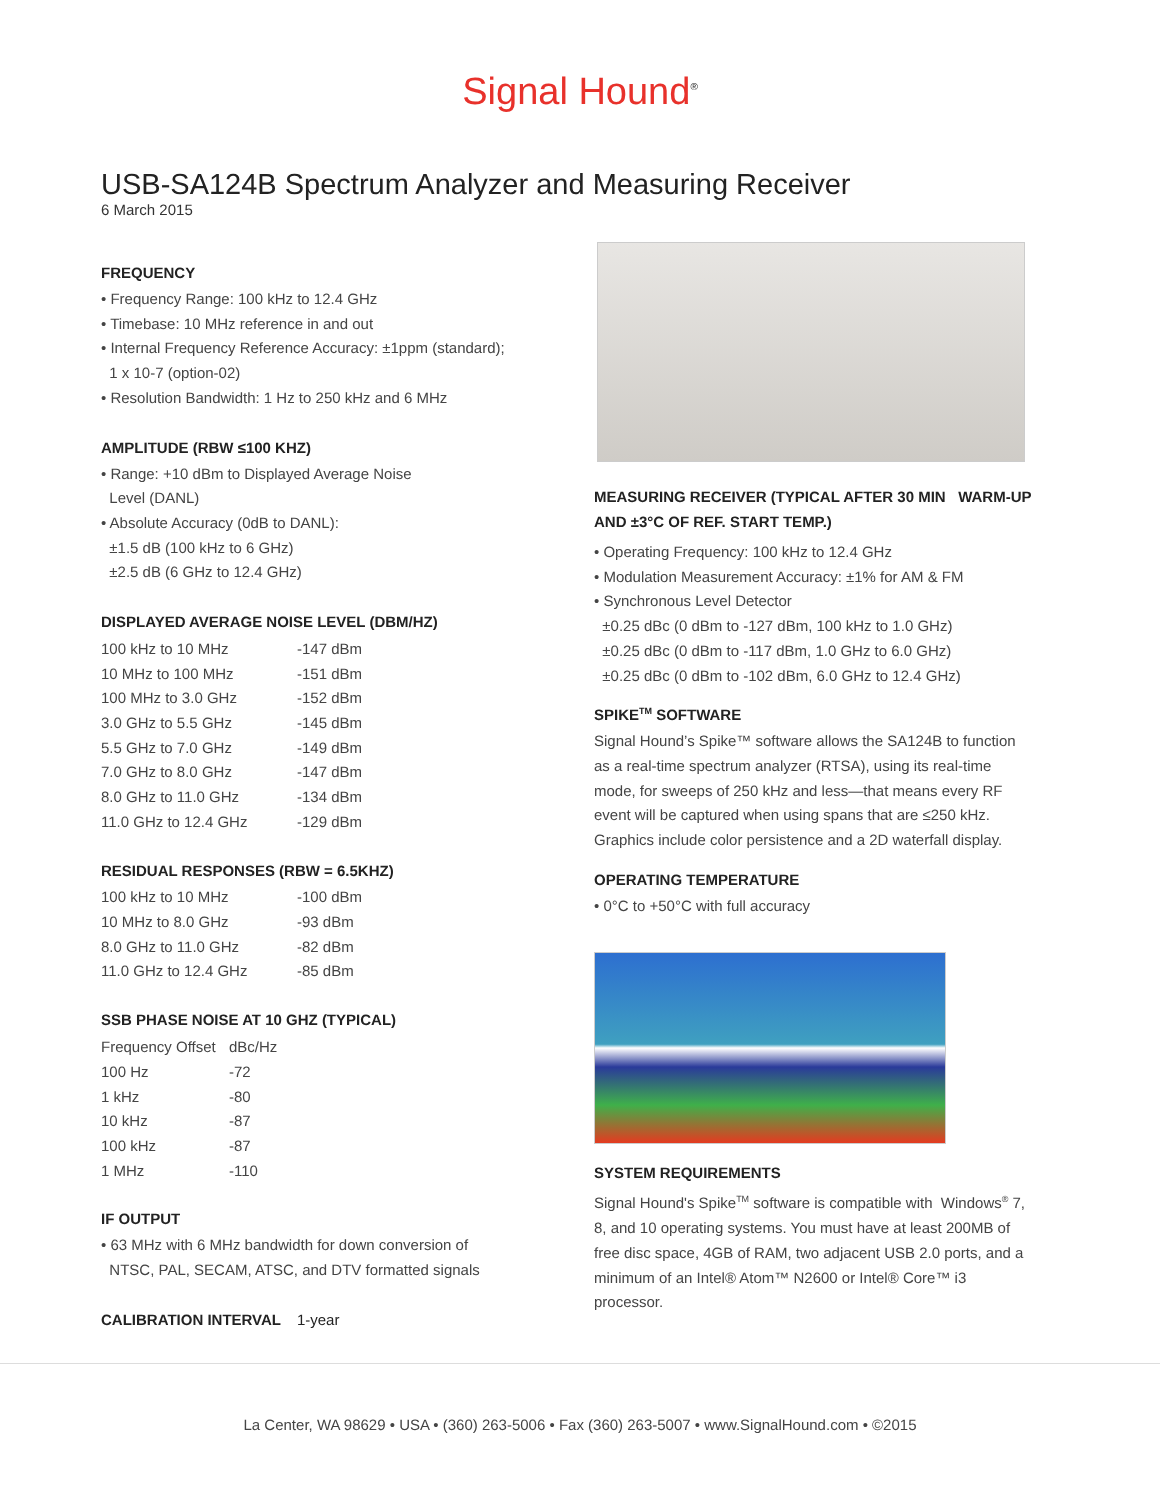Signal Hound<sup>®</sup>
USB-SA124B Spectrum Analyzer and Measuring Receiver
6 March 2015
FREQUENCY
• Frequency Range: 100 kHz to 12.4 GHz
• Timebase: 10 MHz reference in and out
• Internal Frequency Reference Accuracy: ±1ppm (standard);
1 x 10-7 (option-02)
• Resolution Bandwidth: 1 Hz to 250 kHz and 6 MHz
AMPLITUDE (RBW ≤100 KHZ)
• Range: +10 dBm to Displayed Average Noise
Level (DANL)
• Absolute Accuracy (0dB to DANL):
±1.5 dB (100 kHz to 6 GHz)
±2.5 dB (6 GHz to 12.4 GHz)
DISPLAYED AVERAGE NOISE LEVEL (DBM/HZ)
| 100 kHz to 10 MHz | -147 dBm |
| 10 MHz to 100 MHz | -151 dBm |
| 100 MHz to 3.0 GHz | -152 dBm |
| 3.0 GHz to 5.5 GHz | -145 dBm |
| 5.5 GHz to 7.0 GHz | -149 dBm |
| 7.0 GHz to 8.0 GHz | -147 dBm |
| 8.0 GHz to 11.0 GHz | -134 dBm |
| 11.0 GHz to 12.4 GHz | -129 dBm |
RESIDUAL RESPONSES (RBW = 6.5KHZ)
| 100 kHz to 10 MHz | -100 dBm |
| 10 MHz to 8.0 GHz | -93 dBm |
| 8.0 GHz to 11.0 GHz | -82 dBm |
| 11.0 GHz to 12.4 GHz | -85 dBm |
SSB PHASE NOISE AT 10 GHZ (TYPICAL)
| Frequency Offset | dBc/Hz |
| 100 Hz | -72 |
| 1 kHz | -80 |
| 10 kHz | -87 |
| 100 kHz | -87 |
| 1 MHz | -110 |
IF OUTPUT
• 63 MHz with 6 MHz bandwidth for down conversion of
NTSC, PAL, SECAM, ATSC, and DTV formatted signals
CALIBRATION INTERVAL 1-year
MEASURING RECEIVER (TYPICAL AFTER 30 MIN WARM-UP AND ±3°C OF REF. START TEMP.)
• Operating Frequency: 100 kHz to 12.4 GHz
• Modulation Measurement Accuracy: ±1% for AM & FM
• Synchronous Level Detector
±0.25 dBc (0 dBm to -127 dBm, 100 kHz to 1.0 GHz)
±0.25 dBc (0 dBm to -117 dBm, 1.0 GHz to 6.0 GHz)
±0.25 dBc (0 dBm to -102 dBm, 6.0 GHz to 12.4 GHz)
SPIKE<sup>TM</sup> SOFTWARE
Signal Hound’s Spike™ software allows the SA124B to function as a real-time spectrum analyzer (RTSA), using its real-time mode, for sweeps of 250 kHz and less—that means every RF event will be captured when using spans that are ≤250 kHz. Graphics include color persistence and a 2D waterfall display.
OPERATING TEMPERATURE
• 0°C to +50°C with full accuracy
SYSTEM REQUIREMENTS
Signal Hound's Spike<sup>TM</sup> software is compatible with Windows<sup>®</sup> 7, 8, and 10 operating systems. You must have at least 200MB of free disc space, 4GB of RAM, two adjacent USB 2.0 ports, and a minimum of an Intel® Atom™ N2600 or Intel® Core™ i3 processor.
La Center, WA 98629 • USA • (360) 263-5006 • Fax (360) 263-5007 • www.SignalHound.com • ©2015